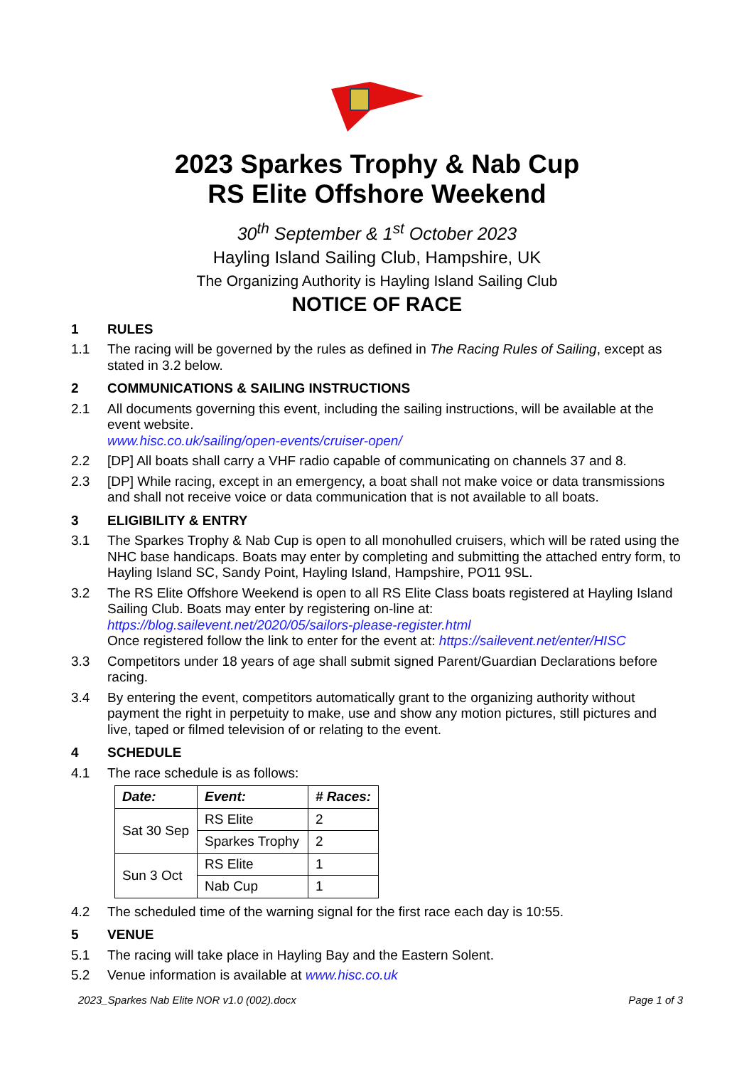2023 Sparkes Trophy & Nab Cup
RS Elite Offshore Weekend
30<sup>th</sup> September & 1<sup>st</sup> October 2023
Hayling Island Sailing Club, Hampshire, UK
The Organizing Authority is Hayling Island Sailing Club
NOTICE OF RACE
1 RULES
1.1 The racing will be governed by the rules as defined in The Racing Rules of Sailing, except as stated in 3.2 below.
2 COMMUNICATIONS & SAILING INSTRUCTIONS
2.1 All documents governing this event, including the sailing instructions, will be available at the event website.
www.hisc.co.uk/sailing/open-events/cruiser-open/
2.2 [DP] All boats shall carry a VHF radio capable of communicating on channels 37 and 8.
2.3 [DP] While racing, except in an emergency, a boat shall not make voice or data transmissions and shall not receive voice or data communication that is not available to all boats.
3 ELIGIBILITY & ENTRY
3.1 The Sparkes Trophy & Nab Cup is open to all monohulled cruisers, which will be rated using the NHC base handicaps. Boats may enter by completing and submitting the attached entry form, to Hayling Island SC, Sandy Point, Hayling Island, Hampshire, PO11 9SL.
3.2 The RS Elite Offshore Weekend is open to all RS Elite Class boats registered at Hayling Island Sailing Club. Boats may enter by registering on-line at:
https://blog.sailevent.net/2020/05/sailors-please-register.html
Once registered follow the link to enter for the event at: https://sailevent.net/enter/HISC
3.3 Competitors under 18 years of age shall submit signed Parent/Guardian Declarations before racing.
3.4 By entering the event, competitors automatically grant to the organizing authority without payment the right in perpetuity to make, use and show any motion pictures, still pictures and live, taped or filmed television of or relating to the event.
4 SCHEDULE
4.1 The race schedule is as follows:
| Date: | Event: | # Races: |
| --- | --- | --- |
| Sat 30 Sep | RS Elite | 2 |
| | Sparkes Trophy | 2 |
| Sun 3 Oct | RS Elite | 1 |
| | Nab Cup | 1 |
4.2 The scheduled time of the warning signal for the first race each day is 10:55.
5 VENUE
5.1 The racing will take place in Hayling Bay and the Eastern Solent.
5.2 Venue information is available at www.hisc.co.uk
2023_Sparkes Nab Elite NOR v1.0 (002).docx Page 1 of 3